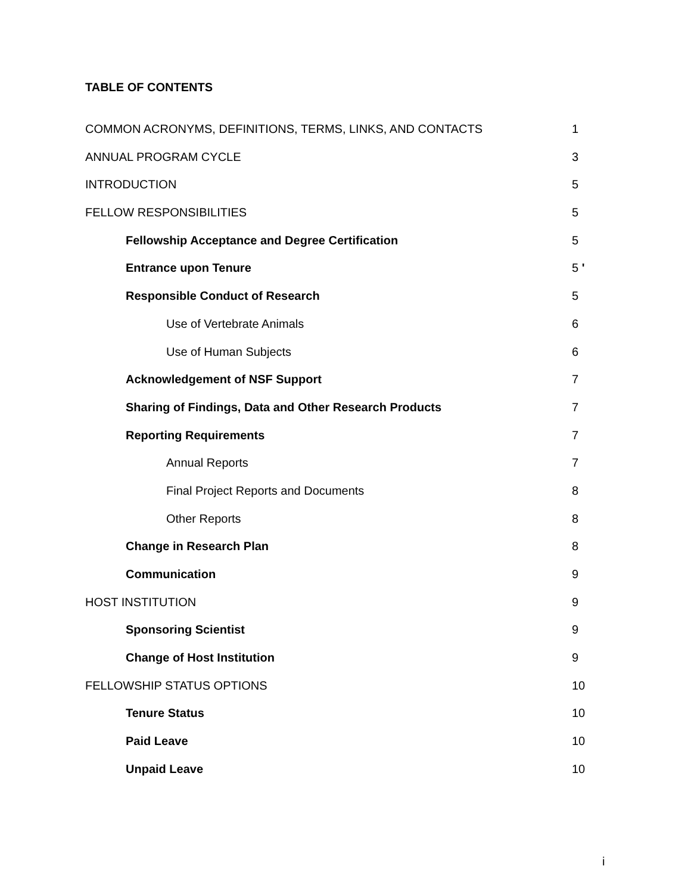TABLE OF CONTENTS
COMMON ACRONYMS, DEFINITIONS, TERMS, LINKS, AND CONTACTS 1
ANNUAL PROGRAM CYCLE 3
INTRODUCTION 5
FELLOW RESPONSIBILITIES 5
Fellowship Acceptance and Degree Certification 5
Entrance upon Tenure 5 '
Responsible Conduct of Research 5
Use of Vertebrate Animals 6
Use of Human Subjects 6
Acknowledgement of NSF Support 7
Sharing of Findings, Data and Other Research Products 7
Reporting Requirements 7
Annual Reports 7
Final Project Reports and Documents 8
Other Reports 8
Change in Research Plan 8
Communication 9
HOST INSTITUTION 9
Sponsoring Scientist 9
Change of Host Institution 9
FELLOWSHIP STATUS OPTIONS 10
Tenure Status 10
Paid Leave 10
Unpaid Leave 10
i